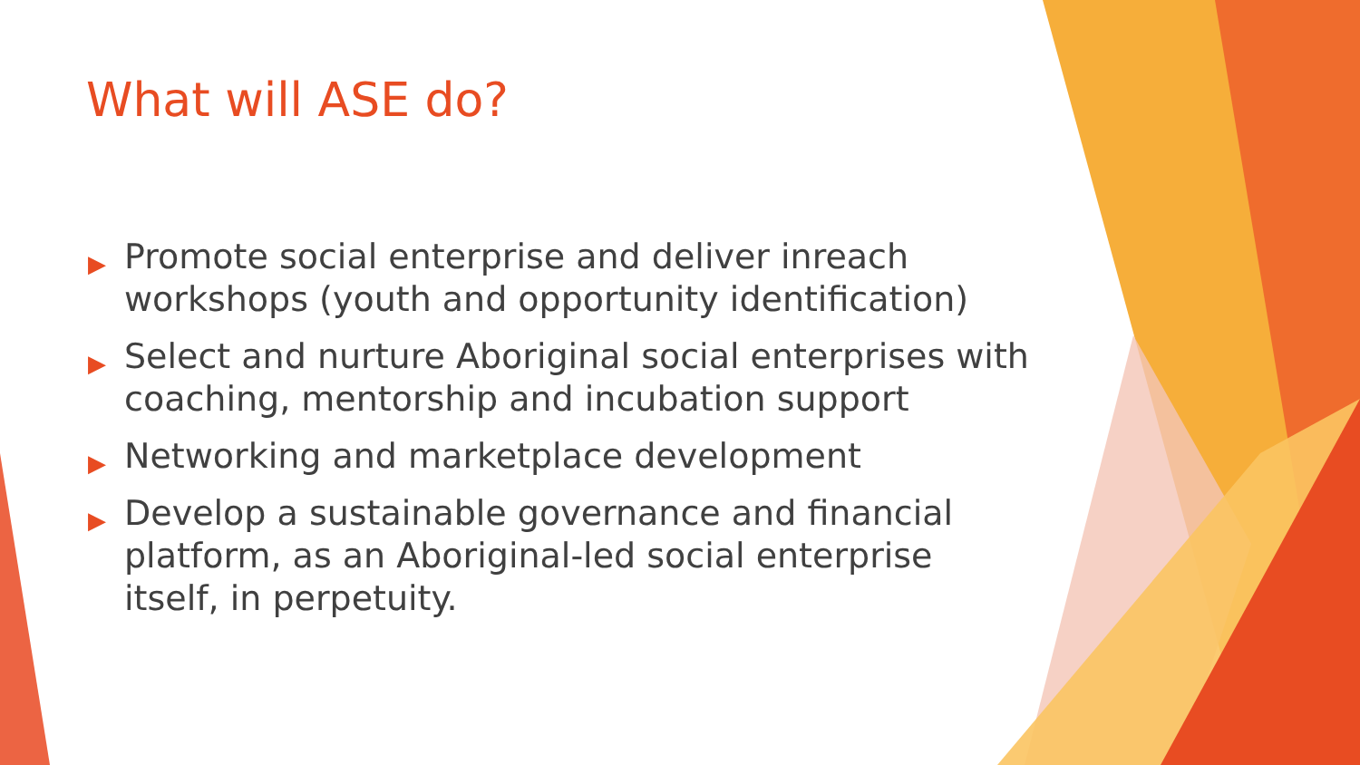What will ASE do?
▶ Promote social enterprise and deliver inreach workshops (youth and opportunity identification)
▶ Select and nurture Aboriginal social enterprises with coaching, mentorship and incubation support
▶ Networking and marketplace development
▶ Develop a sustainable governance and financial platform, as an Aboriginal-led social enterprise itself, in perpetuity.